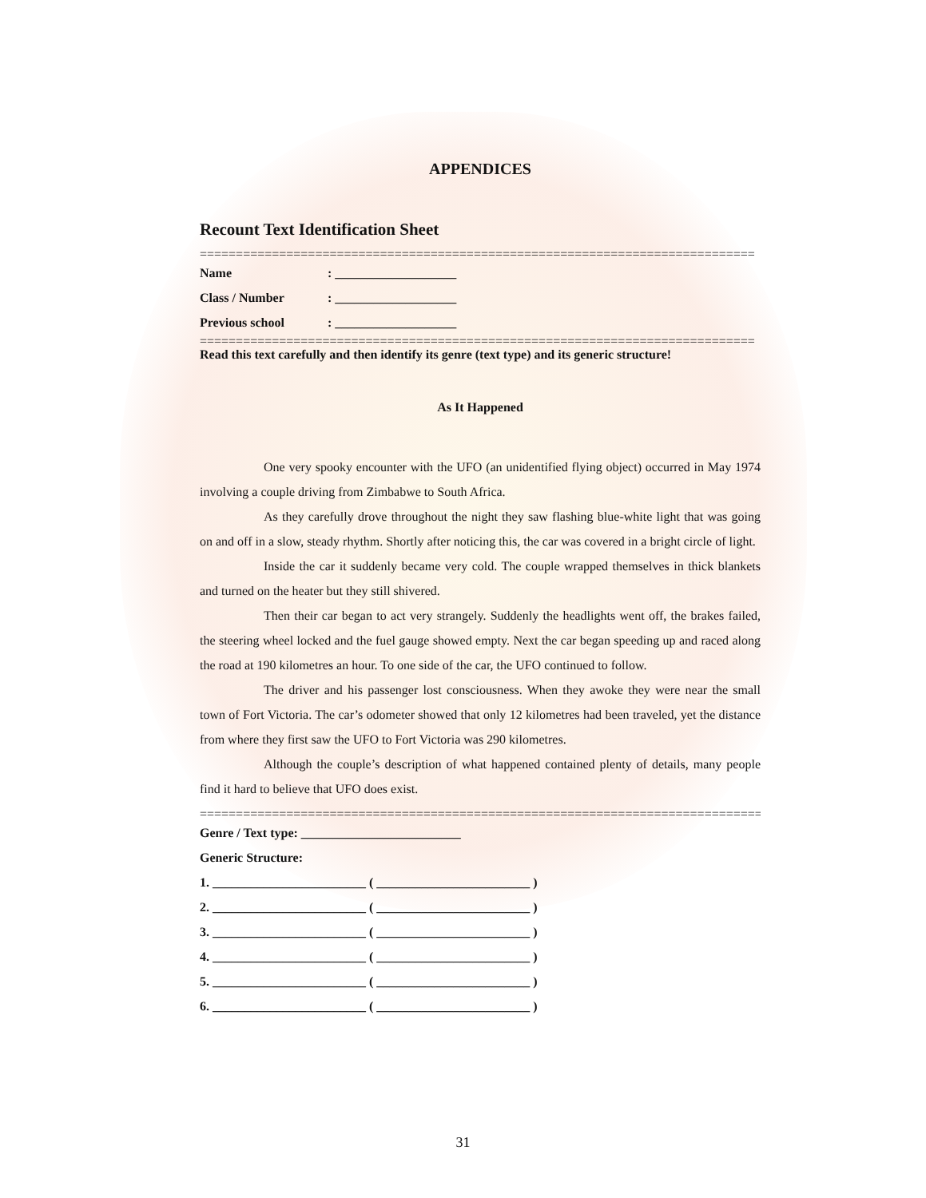APPENDICES
Recount Text Identification Sheet
=============================================================================
Name: ___________________
Class / Number: ___________________
Previous school: ___________________
=============================================================================
Read this text carefully and then identify its genre (text type) and its generic structure!
As It Happened
One very spooky encounter with the UFO (an unidentified flying object) occurred in May 1974 involving a couple driving from Zimbabwe to South Africa.
As they carefully drove throughout the night they saw flashing blue-white light that was going on and off in a slow, steady rhythm. Shortly after noticing this, the car was covered in a bright circle of light.
Inside the car it suddenly became very cold. The couple wrapped themselves in thick blankets and turned on the heater but they still shivered.
Then their car began to act very strangely. Suddenly the headlights went off, the brakes failed, the steering wheel locked and the fuel gauge showed empty. Next the car began speeding up and raced along the road at 190 kilometres an hour. To one side of the car, the UFO continued to follow.
The driver and his passenger lost consciousness. When they awoke they were near the small town of Fort Victoria. The car’s odometer showed that only 12 kilometres had been traveled, yet the distance from where they first saw the UFO to Fort Victoria was 290 kilometres.
Although the couple’s description of what happened contained plenty of details, many people find it hard to believe that UFO does exist.
==============================================================================
Genre / Text type: _________________________
Generic Structure:
1. ________________________ ( ________________________ )
2. ________________________ ( ________________________ )
3. ________________________ ( ________________________ )
4. ________________________ ( ________________________ )
5. ________________________ ( ________________________ )
6. ________________________ ( ________________________ )
31